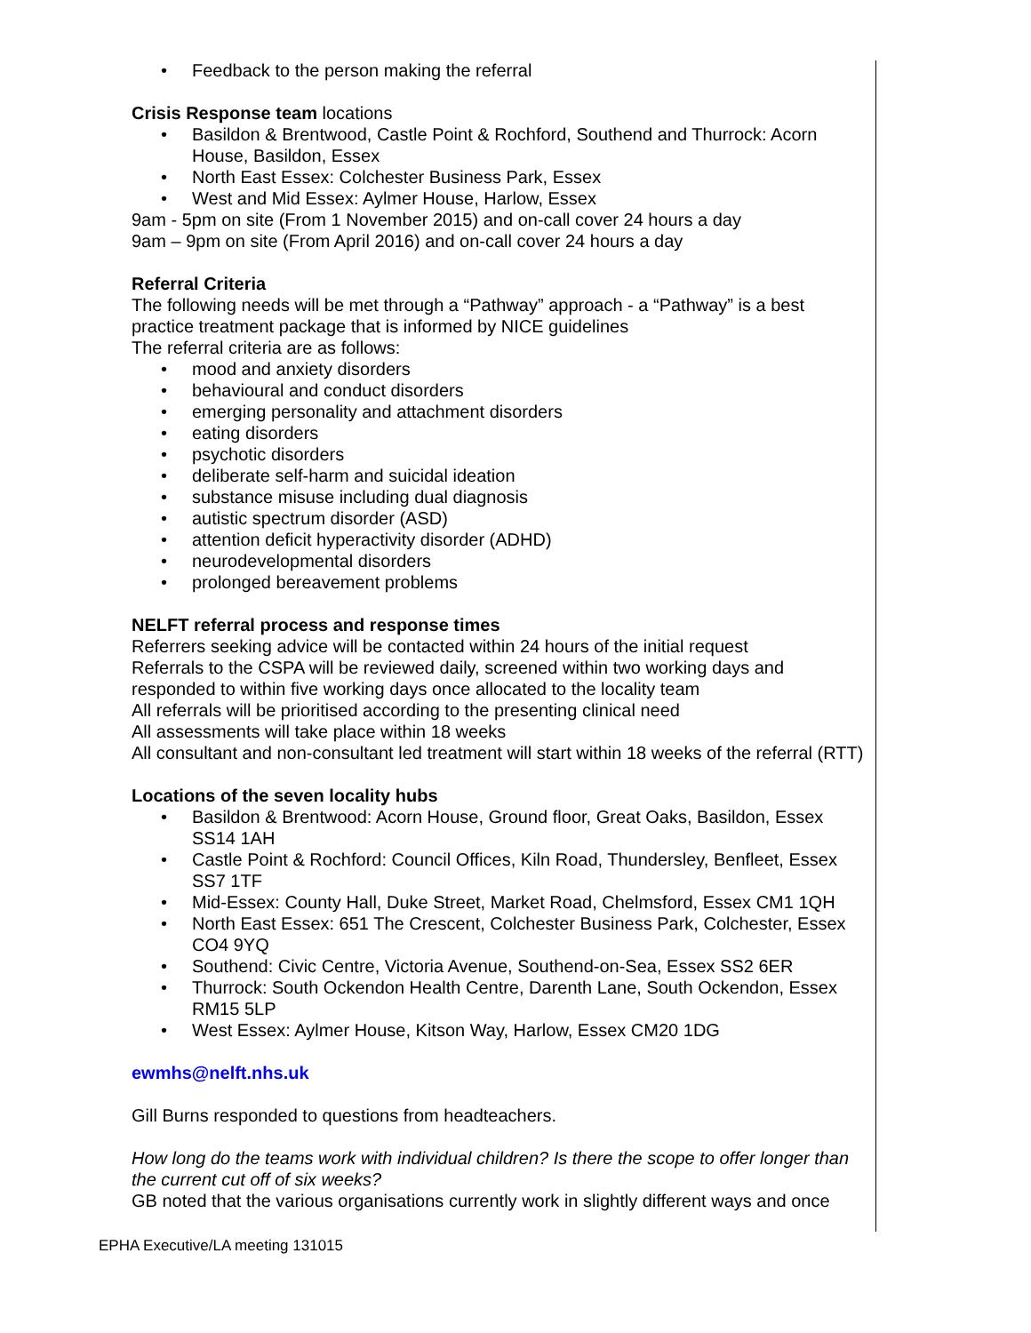• Feedback to the person making the referral
Crisis Response team locations
• Basildon & Brentwood, Castle Point & Rochford, Southend and Thurrock: Acorn House, Basildon, Essex
• North East Essex: Colchester Business Park, Essex
• West and Mid Essex: Aylmer House, Harlow, Essex
9am - 5pm on site (From 1 November 2015) and on-call cover 24 hours a day
9am – 9pm on site (From April 2016) and on-call cover 24 hours a day
Referral Criteria
The following needs will be met through a “Pathway” approach - a “Pathway” is a best practice treatment package that is informed by NICE guidelines
The referral criteria are as follows:
• mood and anxiety disorders
• behavioural and conduct disorders
• emerging personality and attachment disorders
• eating disorders
• psychotic disorders
• deliberate self-harm and suicidal ideation
• substance misuse including dual diagnosis
• autistic spectrum disorder (ASD)
• attention deficit hyperactivity disorder (ADHD)
• neurodevelopmental disorders
• prolonged bereavement problems
NELFT referral process and response times
Referrers seeking advice will be contacted within 24 hours of the initial request
Referrals to the CSPA will be reviewed daily, screened within two working days and responded to within five working days once allocated to the locality team
All referrals will be prioritised according to the presenting clinical need
All assessments will take place within 18 weeks
All consultant and non-consultant led treatment will start within 18 weeks of the referral (RTT)
Locations of the seven locality hubs
• Basildon & Brentwood: Acorn House, Ground floor, Great Oaks, Basildon, Essex SS14 1AH
• Castle Point & Rochford: Council Offices, Kiln Road, Thundersley, Benfleet, Essex SS7 1TF
• Mid-Essex: County Hall, Duke Street, Market Road, Chelmsford, Essex CM1 1QH
• North East Essex: 651 The Crescent, Colchester Business Park, Colchester, Essex CO4 9YQ
• Southend: Civic Centre, Victoria Avenue, Southend-on-Sea, Essex SS2 6ER
• Thurrock: South Ockendon Health Centre, Darenth Lane, South Ockendon, Essex RM15 5LP
• West Essex: Aylmer House, Kitson Way, Harlow, Essex CM20 1DG
ewmhs@nelft.nhs.uk
Gill Burns responded to questions from headteachers.
How long do the teams work with individual children? Is there the scope to offer longer than the current cut off of six weeks?
GB noted that the various organisations currently work in slightly different ways and once
EPHA Executive/LA meeting 131015